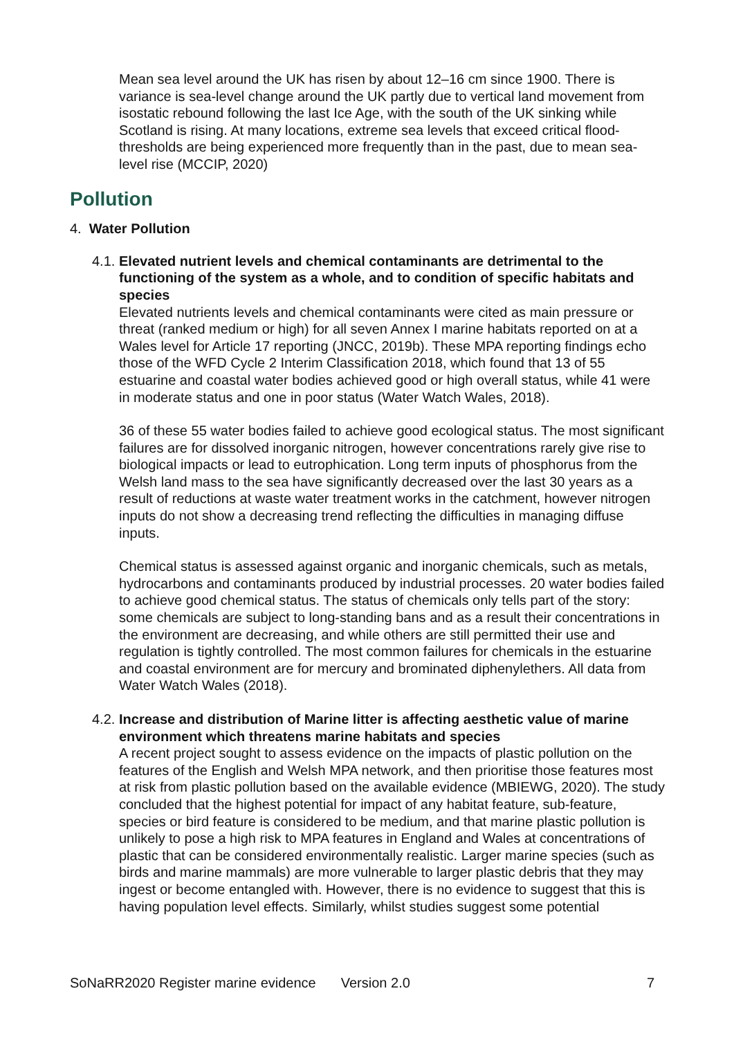Mean sea level around the UK has risen by about 12–16 cm since 1900. There is variance is sea-level change around the UK partly due to vertical land movement from isostatic rebound following the last Ice Age, with the south of the UK sinking while Scotland is rising. At many locations, extreme sea levels that exceed critical flood-thresholds are being experienced more frequently than in the past, due to mean sea-level rise (MCCIP, 2020)
Pollution
4. Water Pollution
4.1.
Elevated nutrient levels and chemical contaminants are detrimental to the functioning of the system as a whole, and to condition of specific habitats and species
Elevated nutrients levels and chemical contaminants were cited as main pressure or threat (ranked medium or high) for all seven Annex I marine habitats reported on at a Wales level for Article 17 reporting (JNCC, 2019b). These MPA reporting findings echo those of the WFD Cycle 2 Interim Classification 2018, which found that 13 of 55 estuarine and coastal water bodies achieved good or high overall status, while 41 were in moderate status and one in poor status (Water Watch Wales, 2018).
36 of these 55 water bodies failed to achieve good ecological status. The most significant failures are for dissolved inorganic nitrogen, however concentrations rarely give rise to biological impacts or lead to eutrophication. Long term inputs of phosphorus from the Welsh land mass to the sea have significantly decreased over the last 30 years as a result of reductions at waste water treatment works in the catchment, however nitrogen inputs do not show a decreasing trend reflecting the difficulties in managing diffuse inputs.
Chemical status is assessed against organic and inorganic chemicals, such as metals, hydrocarbons and contaminants produced by industrial processes. 20 water bodies failed to achieve good chemical status. The status of chemicals only tells part of the story: some chemicals are subject to long-standing bans and as a result their concentrations in the environment are decreasing, and while others are still permitted their use and regulation is tightly controlled. The most common failures for chemicals in the estuarine and coastal environment are for mercury and brominated diphenylethers. All data from Water Watch Wales (2018).
4.2.
Increase and distribution of Marine litter is affecting aesthetic value of marine environment which threatens marine habitats and species
A recent project sought to assess evidence on the impacts of plastic pollution on the features of the English and Welsh MPA network, and then prioritise those features most at risk from plastic pollution based on the available evidence (MBIEWG, 2020). The study concluded that the highest potential for impact of any habitat feature, sub-feature, species or bird feature is considered to be medium, and that marine plastic pollution is unlikely to pose a high risk to MPA features in England and Wales at concentrations of plastic that can be considered environmentally realistic. Larger marine species (such as birds and marine mammals) are more vulnerable to larger plastic debris that they may ingest or become entangled with. However, there is no evidence to suggest that this is having population level effects. Similarly, whilst studies suggest some potential
SoNaRR2020 Register marine evidence Version 2.0 7